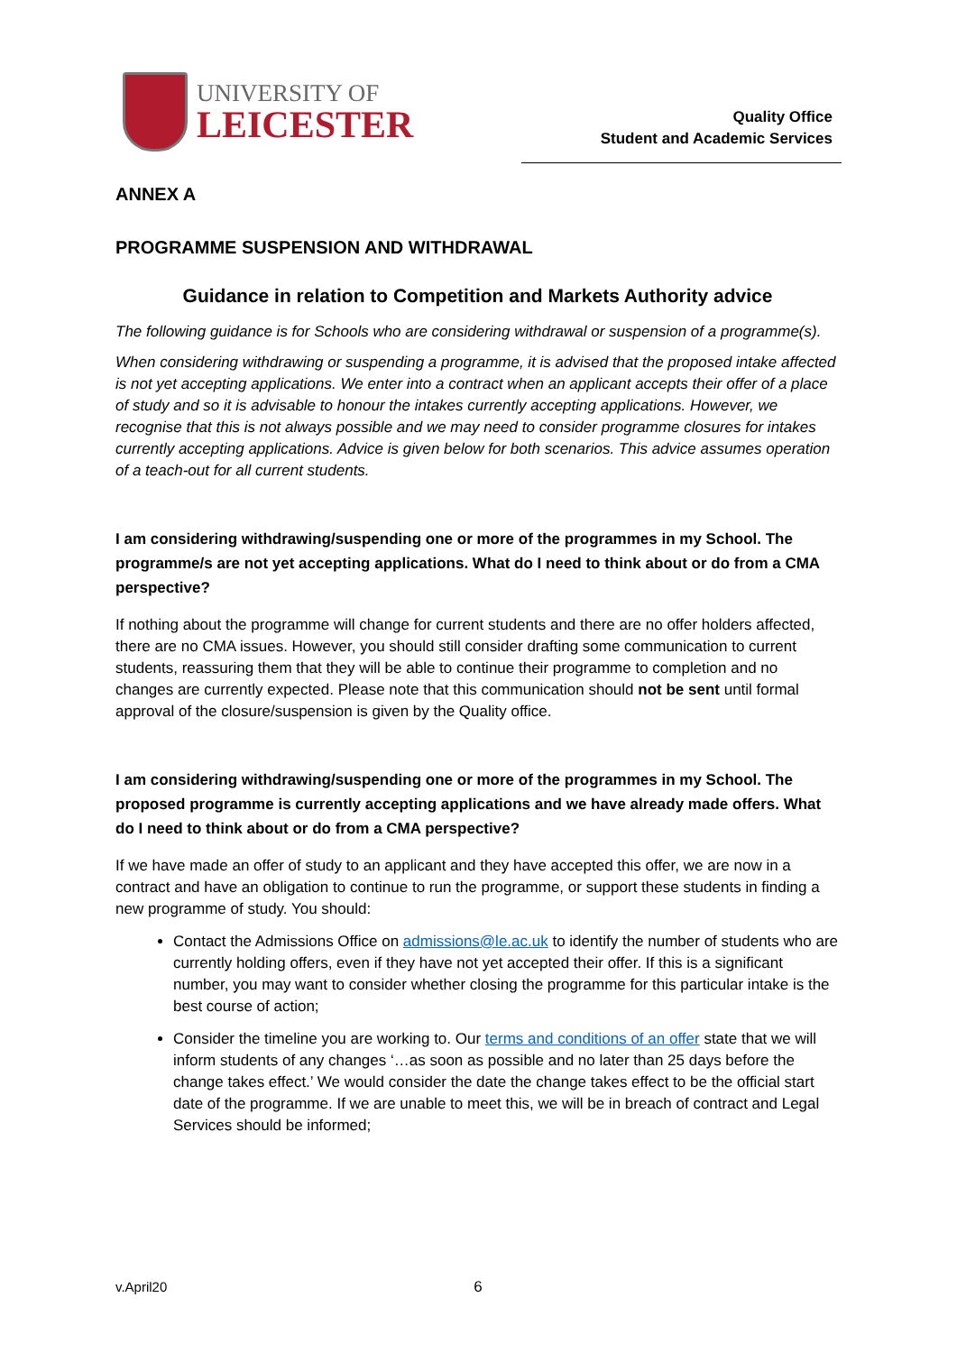UNIVERSITY OF
LEICESTER
Quality Office
Student and Academic Services
ANNEX A
PROGRAMME SUSPENSION AND WITHDRAWAL
Guidance in relation to Competition and Markets Authority advice
The following guidance is for Schools who are considering withdrawal or suspension of a programme(s).
When considering withdrawing or suspending a programme, it is advised that the proposed intake affected is not yet accepting applications. We enter into a contract when an applicant accepts their offer of a place of study and so it is advisable to honour the intakes currently accepting applications. However, we recognise that this is not always possible and we may need to consider programme closures for intakes currently accepting applications. Advice is given below for both scenarios. This advice assumes operation of a teach-out for all current students.
I am considering withdrawing/suspending one or more of the programmes in my School. The programme/s are not yet accepting applications. What do I need to think about or do from a CMA perspective?
If nothing about the programme will change for current students and there are no offer holders affected, there are no CMA issues. However, you should still consider drafting some communication to current students, reassuring them that they will be able to continue their programme to completion and no changes are currently expected. Please note that this communication should not be sent until formal approval of the closure/suspension is given by the Quality office.
I am considering withdrawing/suspending one or more of the programmes in my School. The proposed programme is currently accepting applications and we have already made offers. What do I need to think about or do from a CMA perspective?
If we have made an offer of study to an applicant and they have accepted this offer, we are now in a contract and have an obligation to continue to run the programme, or support these students in finding a new programme of study. You should:
Contact the Admissions Office on admissions@le.ac.uk to identify the number of students who are currently holding offers, even if they have not yet accepted their offer. If this is a significant number, you may want to consider whether closing the programme for this particular intake is the best course of action;
Consider the timeline you are working to. Our terms and conditions of an offer state that we will inform students of any changes ‘…as soon as possible and no later than 25 days before the change takes effect.’ We would consider the date the change takes effect to be the official start date of the programme. If we are unable to meet this, we will be in breach of contract and Legal Services should be informed;
v.April20 6